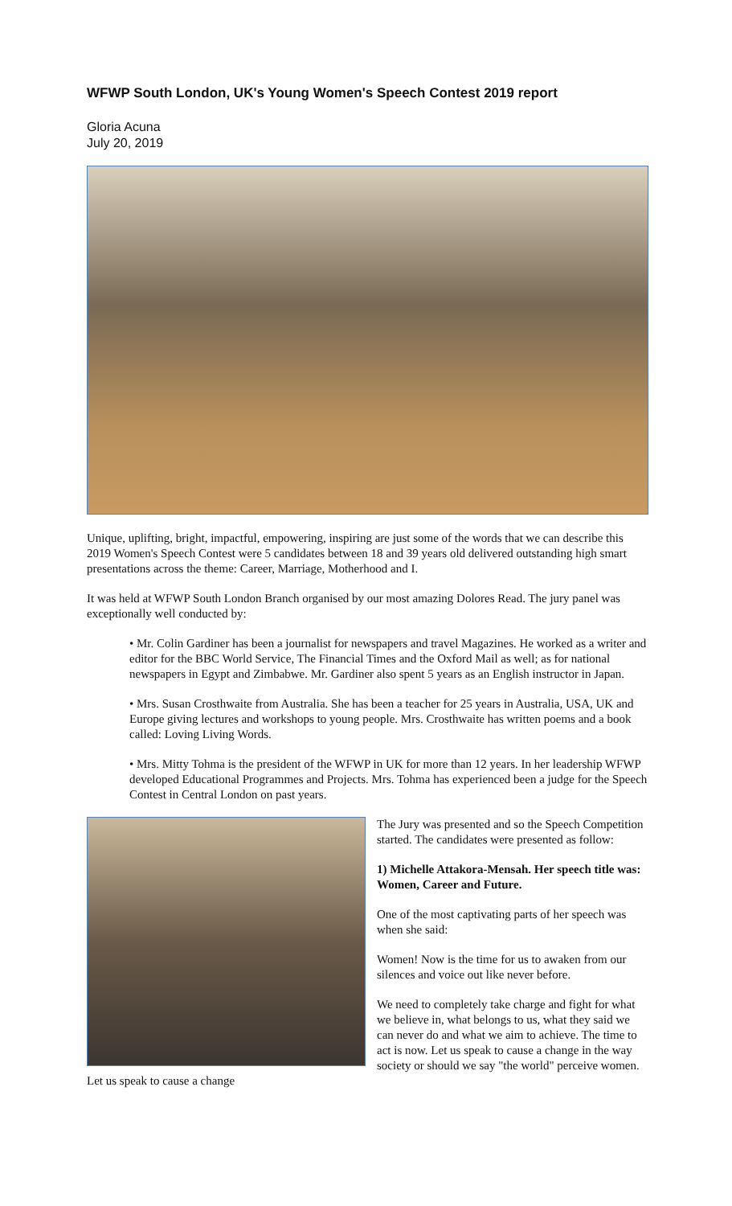WFWP South London, UK's Young Women's Speech Contest 2019 report
Gloria Acuna
July 20, 2019
Unique, uplifting, bright, impactful, empowering, inspiring are just some of the words that we can describe this 2019 Women's Speech Contest were 5 candidates between 18 and 39 years old delivered outstanding high smart presentations across the theme: Career, Marriage, Motherhood and I.
It was held at WFWP South London Branch organised by our most amazing Dolores Read. The jury panel was exceptionally well conducted by:
• Mr. Colin Gardiner has been a journalist for newspapers and travel Magazines. He worked as a writer and editor for the BBC World Service, The Financial Times and the Oxford Mail as well; as for national newspapers in Egypt and Zimbabwe. Mr. Gardiner also spent 5 years as an English instructor in Japan.
• Mrs. Susan Crosthwaite from Australia. She has been a teacher for 25 years in Australia, USA, UK and Europe giving lectures and workshops to young people. Mrs. Crosthwaite has written poems and a book called: Loving Living Words.
• Mrs. Mitty Tohma is the president of the WFWP in UK for more than 12 years. In her leadership WFWP developed Educational Programmes and Projects. Mrs. Tohma has experienced been a judge for the Speech Contest in Central London on past years.
The Jury was presented and so the Speech Competition started. The candidates were presented as follow:
1) Michelle Attakora-Mensah. Her speech title was: Women, Career and Future.
One of the most captivating parts of her speech was when she said:
Women! Now is the time for us to awaken from our silences and voice out like never before.
We need to completely take charge and fight for what we believe in, what belongs to us, what they said we can never do and what we aim to achieve. The time to act is now. Let us speak to cause a change in the way society or should we say "the world" perceive women. Let us speak to cause a change